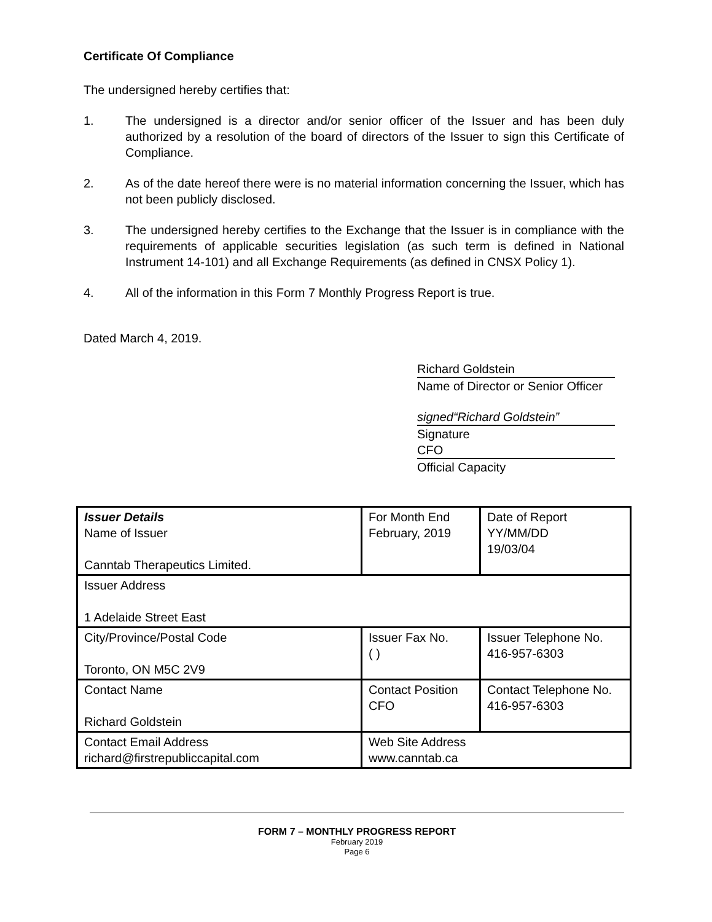Certificate Of Compliance
The undersigned hereby certifies that:
1. The undersigned is a director and/or senior officer of the Issuer and has been duly authorized by a resolution of the board of directors of the Issuer to sign this Certificate of Compliance.
2. As of the date hereof there were is no material information concerning the Issuer, which has not been publicly disclosed.
3. The undersigned hereby certifies to the Exchange that the Issuer is in compliance with the requirements of applicable securities legislation (as such term is defined in National Instrument 14-101) and all Exchange Requirements (as defined in CNSX Policy 1).
4. All of the information in this Form 7 Monthly Progress Report is true.
Dated March 4, 2019.
Richard Goldstein
Name of Director or Senior Officer
signed“Richard Goldstein”
Signature
CFO
Official Capacity
| Issuer Details Name of Issuer Canntab Therapeutics Limited. | For Month End February, 2019 | Date of Report YY/MM/DD 19/03/04 |
| Issuer Address 1 Adelaide Street East | | |
| City/Province/Postal Code Toronto, ON M5C 2V9 | Issuer Fax No. ( ) | Issuer Telephone No. 416-957-6303 |
| Contact Name Richard Goldstein | Contact Position CFO | Contact Telephone No. 416-957-6303 |
| Contact Email Address richard@firstrepubliccapital.com | Web Site Address www.canntab.ca | |
FORM 7 – MONTHLY PROGRESS REPORT
February 2019
Page 6